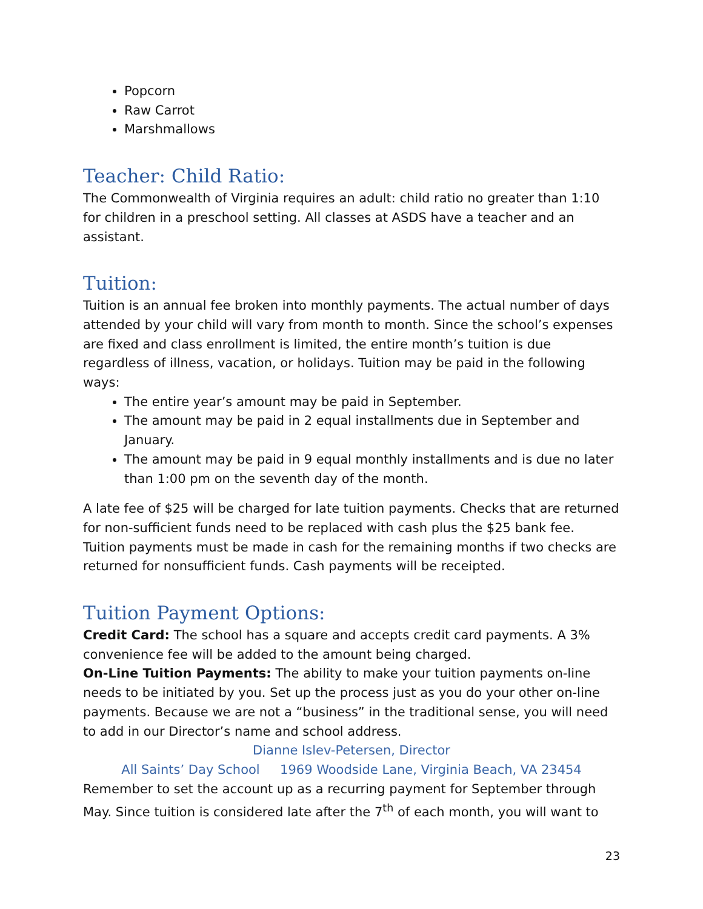Popcorn
Raw Carrot
Marshmallows
Teacher: Child Ratio:
The Commonwealth of Virginia requires an adult: child ratio no greater than 1:10 for children in a preschool setting. All classes at ASDS have a teacher and an assistant.
Tuition:
Tuition is an annual fee broken into monthly payments. The actual number of days attended by your child will vary from month to month. Since the school’s expenses are fixed and class enrollment is limited, the entire month’s tuition is due regardless of illness, vacation, or holidays. Tuition may be paid in the following ways:
The entire year’s amount may be paid in September.
The amount may be paid in 2 equal installments due in September and January.
The amount may be paid in 9 equal monthly installments and is due no later than 1:00 pm on the seventh day of the month.
A late fee of $25 will be charged for late tuition payments. Checks that are returned for non-sufficient funds need to be replaced with cash plus the $25 bank fee. Tuition payments must be made in cash for the remaining months if two checks are returned for nonsufficient funds. Cash payments will be receipted.
Tuition Payment Options:
Credit Card: The school has a square and accepts credit card payments. A 3% convenience fee will be added to the amount being charged.
On-Line Tuition Payments: The ability to make your tuition payments on-line needs to be initiated by you. Set up the process just as you do your other on-line payments. Because we are not a “business” in the traditional sense, you will need to add in our Director’s name and school address.
Dianne Islev-Petersen, Director
All Saints’ Day School 1969 Woodside Lane, Virginia Beach, VA 23454
Remember to set the account up as a recurring payment for September through May. Since tuition is considered late after the 7<sup>th</sup> of each month, you will want to
23